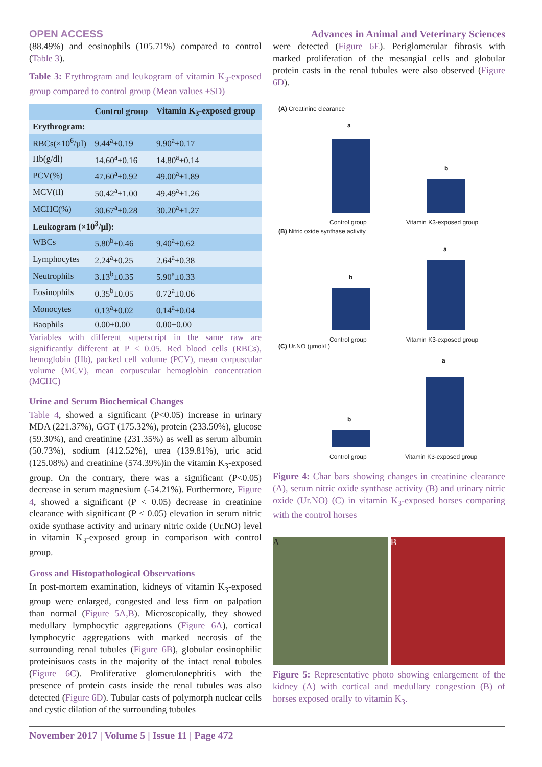OPEN ACCESS Advances in Animal and Veterinary Sciences
(88.49%) and eosinophils (105.71%) compared to control (Table 3).
Table 3: Erythrogram and leukogram of vitamin K<sub>3</sub>-exposed group compared to control group (Mean values ±SD)
| | Control group | Vitamin K<sub>3</sub>-exposed group |
| --- | --- | --- |
| Erythrogram: | | |
| RBCs(×10<sup>6</sup>/µl) | 9.44<sup>a</sup>±0.19 | 9.90<sup>a</sup>±0.17 |
| Hb(g/dl) | 14.60<sup>a</sup>±0.16 | 14.80<sup>a</sup>±0.14 |
| PCV(%) | 47.60<sup>a</sup>±0.92 | 49.00<sup>a</sup>±1.89 |
| MCV(fl) | 50.42<sup>a</sup>±1.00 | 49.49<sup>a</sup>±1.26 |
| MCHC(%) | 30.67<sup>a</sup>±0.28 | 30.20<sup>a</sup>±1.27 |
| Leukogram (×10<sup>3</sup>/µl): | | |
| WBCs | 5.80<sup>b</sup>±0.46 | 9.40<sup>a</sup>±0.62 |
| Lymphocytes | 2.24<sup>a</sup>±0.25 | 2.64<sup>a</sup>±0.38 |
| Neutrophils | 3.13<sup>b</sup>±0.35 | 5.90<sup>a</sup>±0.33 |
| Eosinophils | 0.35<sup>b</sup>±0.05 | 0.72<sup>a</sup>±0.06 |
| Monocytes | 0.13<sup>a</sup>±0.02 | 0.14<sup>a</sup>±0.04 |
| Baophils | 0.00±0.00 | 0.00±0.00 |
Variables with different superscript in the same raw are significantly different at P < 0.05. Red blood cells (RBCs), hemoglobin (Hb), packed cell volume (PCV), mean corpuscular volume (MCV), mean corpuscular hemoglobin concentration (MCHC)
Urine and Serum Biochemical Changes
Table 4, showed a significant (P<0.05) increase in urinary MDA (221.37%), GGT (175.32%), protein (233.50%), glucose (59.30%), and creatinine (231.35%) as well as serum albumin (50.73%), sodium (412.52%), urea (139.81%), uric acid (125.08%) and creatinine (574.39%)in the vitamin K<sub>3</sub>-exposed group. On the contrary, there was a significant (P<0.05) decrease in serum magnesium (-54.21%). Furthermore, Figure 4, showed a significant (P < 0.05) decrease in creatinine clearance with significant (P < 0.05) elevation in serum nitric oxide synthase activity and urinary nitric oxide (Ur.NO) level in vitamin K<sub>3</sub>-exposed group in comparison with control group.
Gross and Histopathological Observations
In post-mortem examination, kidneys of vitamin K<sub>3</sub>-exposed group were enlarged, congested and less firm on palpation than normal (Figure 5A,B). Microscopically, they showed medullary lymphocytic aggregations (Figure 6A), cortical lymphocytic aggregations with marked necrosis of the surrounding renal tubules (Figure 6B), globular eosinophilic proteinisuos casts in the majority of the intact renal tubules (Figure 6C). Proliferative glomerulonephritis with the presence of protein casts inside the renal tubules was also detected (Figure 6D). Tubular casts of polymorph nuclear cells and cystic dilation of the surrounding tubules
were detected (Figure 6E). Periglomerular fibrosis with marked proliferation of the mesangial cells and globular protein casts in the renal tubules were also observed (Figure 6D).
(A) Creatinine clearance
a
b
Control group Vitamin K3-exposed group
(B) Nitric oxide synthase activity
b
a
Control group Vitamin K3-exposed group
(C) Ur.NO (µmol/L)
b
a
Control group Vitamin K3-exposed group
Figure 4: Char bars showing changes in creatinine clearance (A), serum nitric oxide synthase activity (B) and urinary nitric oxide (Ur.NO) (C) in vitamin K<sub>3</sub>-exposed horses comparing with the control horses
A B
Figure 5: Representative photo showing enlargement of the kidney (A) with cortical and medullary congestion (B) of horses exposed orally to vitamin K<sub>3</sub>.
November 2017 | Volume 5 | Issue 11 | Page 472